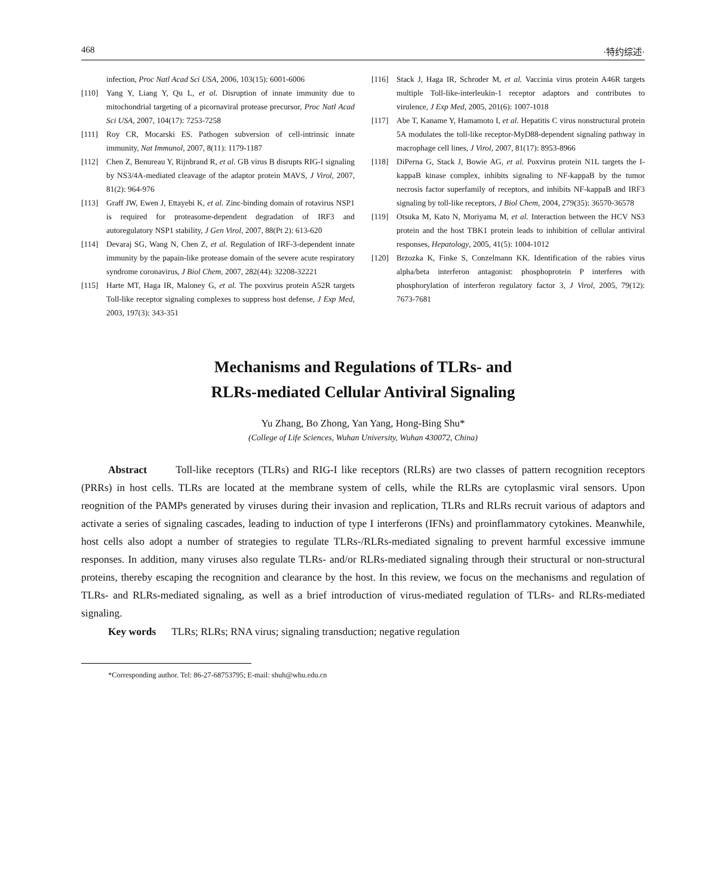468 ·特约综述·
infection, Proc Natl Acad Sci USA, 2006, 103(15): 6001-6006
[110] Yang Y, Liang Y, Qu L, et al. Disruption of innate immunity due to mitochondrial targeting of a picornaviral protease precursor, Proc Natl Acad Sci USA, 2007, 104(17): 7253-7258
[111] Roy CR, Mocarski ES. Pathogen subversion of cell-intrinsic innate immunity, Nat Immunol, 2007, 8(11): 1179-1187
[112] Chen Z, Benureau Y, Rijnbrand R, et al. GB virus B disrupts RIG-I signaling by NS3/4A-mediated cleavage of the adaptor protein MAVS, J Virol, 2007, 81(2): 964-976
[113] Graff JW, Ewen J, Ettayebi K, et al. Zinc-binding domain of rotavirus NSP1 is required for proteasome-dependent degradation of IRF3 and autoregulatory NSP1 stability, J Gen Virol, 2007, 88(Pt 2): 613-620
[114] Devaraj SG, Wang N, Chen Z, et al. Regulation of IRF-3-dependent innate immunity by the papain-like protease domain of the severe acute respiratory syndrome coronavirus, J Biol Chem, 2007, 282(44): 32208-32221
[115] Harte MT, Haga IR, Maloney G, et al. The poxvirus protein A52R targets Toll-like receptor signaling complexes to suppress host defense, J Exp Med, 2003, 197(3): 343-351
[116] Stack J, Haga IR, Schroder M, et al. Vaccinia virus protein A46R targets multiple Toll-like-interleukin-1 receptor adaptors and contributes to virulence, J Exp Med, 2005, 201(6): 1007-1018
[117] Abe T, Kaname Y, Hamamoto I, et al. Hepatitis C virus nonstructural protein 5A modulates the toll-like receptor-MyD88-dependent signaling pathway in macrophage cell lines, J Virol, 2007, 81(17): 8953-8966
[118] DiPerna G, Stack J, Bowie AG, et al. Poxvirus protein N1L targets the I-kappaB kinase complex, inhibits signaling to NF-kappaB by the tumor necrosis factor superfamily of receptors, and inhibits NF-kappaB and IRF3 signaling by toll-like receptors, J Biol Chem, 2004, 279(35): 36570-36578
[119] Otsuka M, Kato N, Moriyama M, et al. Interaction between the HCV NS3 protein and the host TBK1 protein leads to inhibition of cellular antiviral responses, Hepatology, 2005, 41(5): 1004-1012
[120] Brzozka K, Finke S, Conzelmann KK. Identification of the rabies virus alpha/beta interferon antagonist: phosphoprotein P interferes with phosphorylation of interferon regulatory factor 3, J Virol, 2005, 79(12): 7673-7681
Mechanisms and Regulations of TLRs- and
RLRs-mediated Cellular Antiviral Signaling
Yu Zhang, Bo Zhong, Yan Yang, Hong-Bing Shu*
(College of Life Sciences, Wuhan University, Wuhan 430072, China)
Abstract Toll-like receptors (TLRs) and RIG-I like receptors (RLRs) are two classes of pattern recognition receptors (PRRs) in host cells. TLRs are located at the membrane system of cells, while the RLRs are cytoplasmic viral sensors. Upon reognition of the PAMPs generated by viruses during their invasion and replication, TLRs and RLRs recruit various of adaptors and activate a series of signaling cascades, leading to induction of type I interferons (IFNs) and proinflammatory cytokines. Meanwhile, host cells also adopt a number of strategies to regulate TLRs-/RLRs-mediated signaling to prevent harmful excessive immune responses. In addition, many viruses also regulate TLRs- and/or RLRs-mediated signaling through their structural or non-structural proteins, thereby escaping the recognition and clearance by the host. In this review, we focus on the mechanisms and regulation of TLRs- and RLRs-mediated signaling, as well as a brief introduction of virus-mediated regulation of TLRs- and RLRs-mediated signaling.
Key words TLRs; RLRs; RNA virus; signaling transduction; negative regulation
*Corresponding author. Tel: 86-27-68753795; E-mail: shuh@whu.edu.cn